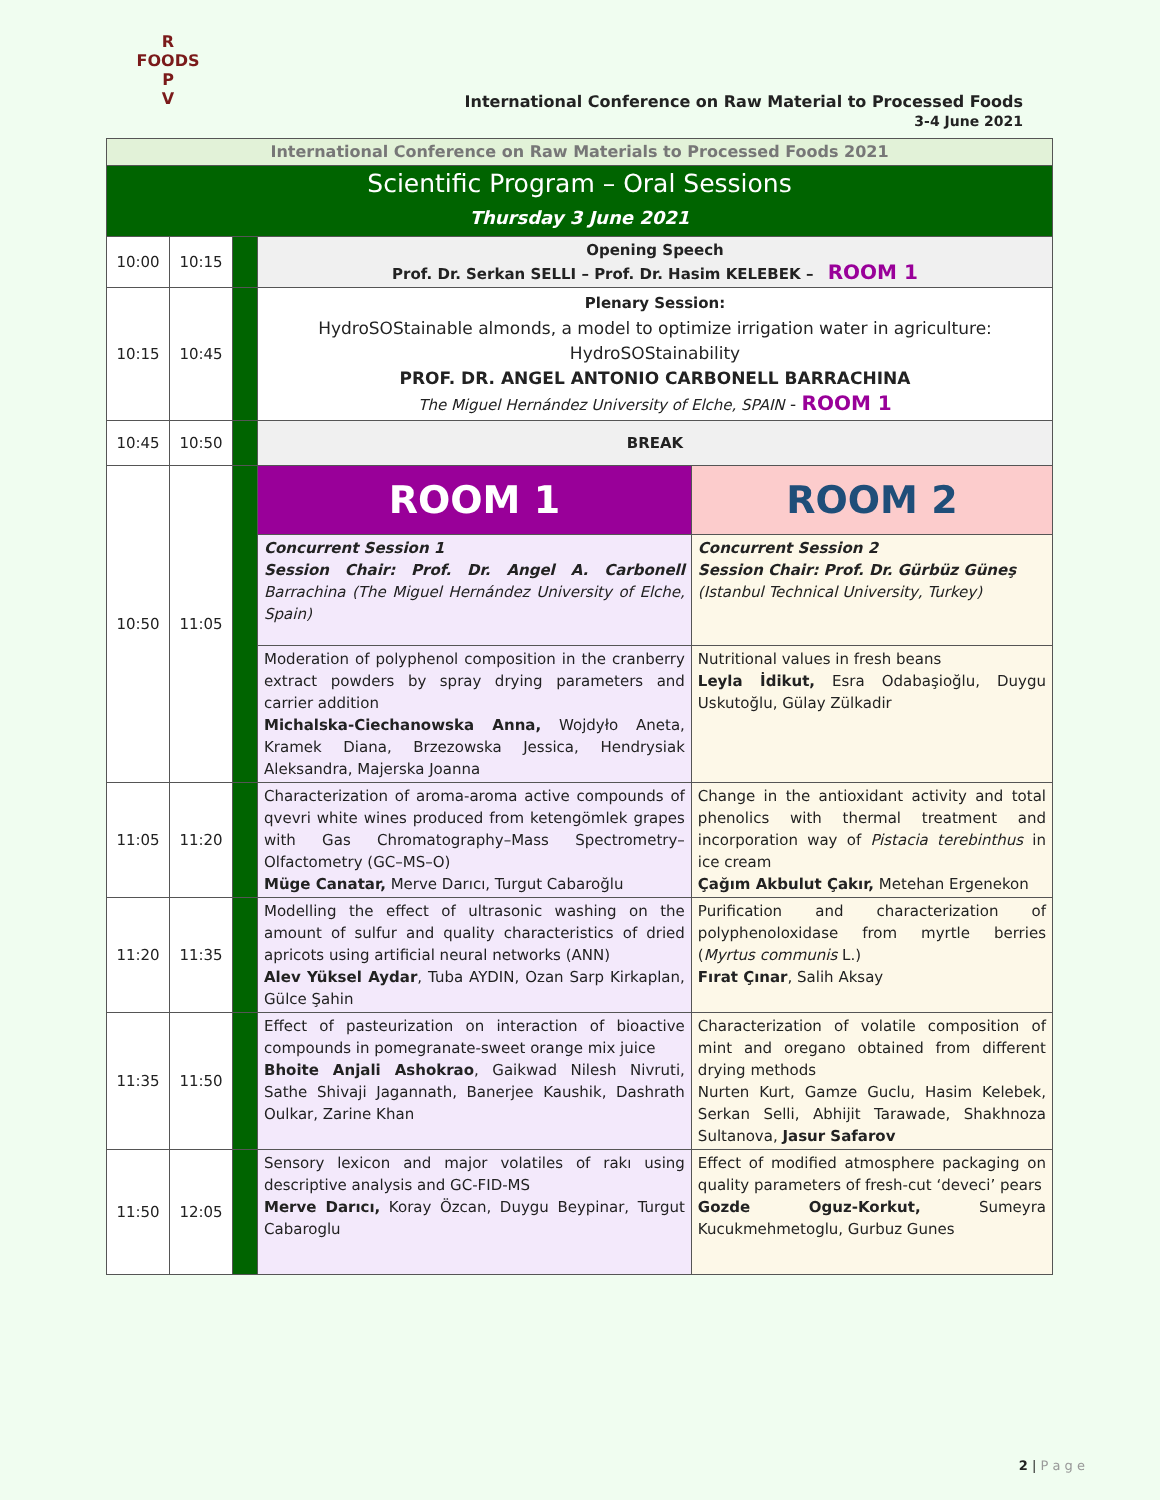R FOODS P
V
International Conference on Raw Material to Processed Foods
3-4 June 2021
| International Conference on Raw Materials to Processed Foods 2021 | | | | |
| Scientific Program – Oral Sessions Thursday 3 June 2021 | | | | |
| 10:00 | 10:15 | | Opening Speech Prof. Dr. Serkan SELLI – Prof. Dr. Hasim KELEBEK – ROOM 1 | |
| 10:15 | 10:45 | | Plenary Session: HydroSOStainable almonds, a model to optimize irrigation water in agriculture: HydroSOStainability PROF. DR. ANGEL ANTONIO CARBONELL BARRACHINA The Miguel Hernández University of Elche, SPAIN - ROOM 1 | |
| 10:45 | 10:50 | | BREAK | |
| 10:50 | 11:05 | | ROOM 1 | ROOM 2 |
| | | | Concurrent Session 1 Session Chair: Prof. Dr. Angel A. Carbonell Barrachina (The Miguel Hernández University of Elche, Spain) | Concurrent Session 2 Session Chair: Prof. Dr. Gürbüz Güneş (Istanbul Technical University, Turkey) |
| | | | Moderation of polyphenol composition in the cranberry extract powders by spray drying parameters and carrier addition Michalska-Ciechanowska Anna, Wojdyło Aneta, Kramek Diana, Brzezowska Jessica, Hendrysiak Aleksandra, Majerska Joanna | Nutritional values in fresh beans Leyla İdikut, Esra Odabaşioğlu, Duygu Uskutoğlu, Gülay Zülkadir |
| 11:05 | 11:20 | | Characterization of aroma-aroma active compounds of qvevri white wines produced from ketengömlek grapes with Gas Chromatography–Mass Spectrometry–Olfactometry (GC–MS–O) Müge Canatar, Merve Darıcı, Turgut Cabaroğlu | Change in the antioxidant activity and total phenolics with thermal treatment and incorporation way of Pistacia terebinthus in ice cream Çağım Akbulut Çakır, Metehan Ergenekon |
| 11:20 | 11:35 | | Modelling the effect of ultrasonic washing on the amount of sulfur and quality characteristics of dried apricots using artificial neural networks (ANN) Alev Yüksel Aydar , Tuba AYDIN, Ozan Sarp Kirkaplan, Gülce Şahin | Purification and characterization of polyphenoloxidase from myrtle berries ( Myrtus communis L.) Fırat Çınar , Salih Aksay |
| 11:35 | 11:50 | | Effect of pasteurization on interaction of bioactive compounds in pomegranate-sweet orange mix juice Bhoite Anjali Ashokrao , Gaikwad Nilesh Nivruti, Sathe Shivaji Jagannath, Banerjee Kaushik, Dashrath Oulkar, Zarine Khan | Characterization of volatile composition of mint and oregano obtained from different drying methods Nurten Kurt, Gamze Guclu, Hasim Kelebek, Serkan Selli, Abhijit Tarawade, Shakhnoza Sultanova, Jasur Safarov |
| 11:50 | 12:05 | | Sensory lexicon and major volatiles of rakı using descriptive analysis and GC-FID-MS Merve Darıcı, Koray Özcan, Duygu Beypinar, Turgut Cabaroglu | Effect of modified atmosphere packaging on quality parameters of fresh-cut ‘deveci’ pears Gozde Oguz-Korkut, Sumeyra Kucukmehmetoglu, Gurbuz Gunes |
2 | P a g e